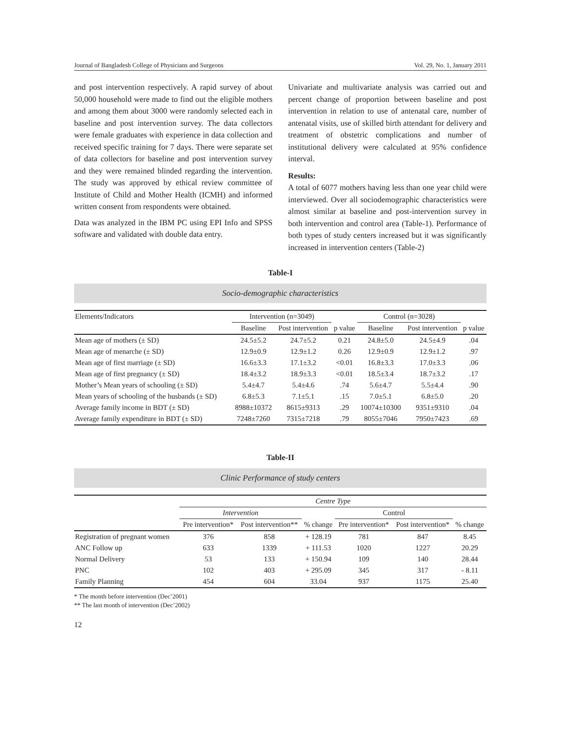Journal of Bangladesh College of Physicians and Surgeons Vol. 29, No. 1, January 2011
and post intervention respectively. A rapid survey of about 50,000 household were made to find out the eligible mothers and among them about 3000 were randomly selected each in baseline and post intervention survey. The data collectors were female graduates with experience in data collection and received specific training for 7 days. There were separate set of data collectors for baseline and post intervention survey and they were remained blinded regarding the intervention. The study was approved by ethical review committee of Institute of Child and Mother Health (ICMH) and informed written consent from respondents were obtained.
Data was analyzed in the IBM PC using EPI Info and SPSS software and validated with double data entry.
Univariate and multivariate analysis was carried out and percent change of proportion between baseline and post intervention in relation to use of antenatal care, number of antenatal visits, use of skilled birth attendant for delivery and treatment of obstetric complications and number of institutional delivery were calculated at 95% confidence interval.
Results:
A total of 6077 mothers having less than one year child were interviewed. Over all sociodemographic characteristics were almost similar at baseline and post-intervention survey in both intervention and control area (Table-1). Performance of both types of study centers increased but it was significantly increased in intervention centers (Table-2)
Table-I
Socio-demographic characteristics
| Elements/Indicators | Intervention (n=3049) | | | Control (n=3028) | | |
| --- | --- | --- | --- | --- | --- | --- |
| | Baseline | Post intervention | p value | Baseline | Post intervention | p value |
| Mean age of mothers (± SD) | 24.5±5.2 | 24.7±5.2 | 0.21 | 24.8±5.0 | 24.5±4.9 | .04 |
| Mean age of menarche (± SD) | 12.9±0.9 | 12.9±1.2 | 0.26 | 12.9±0.9 | 12.9±1.2 | .97 |
| Mean age of first marriage (± SD) | 16.6±3.3 | 17.1±3.2 | <0.01 | 16.8±3.3 | 17.0±3.3 | .06 |
| Mean age of first pregnancy (± SD) | 18.4±3.2 | 18.9±3.3 | <0.01 | 18.5±3.4 | 18.7±3.2 | .17 |
| Mother’s Mean years of schooling (± SD) | 5.4±4.7 | 5.4±4.6 | .74 | 5.6±4.7 | 5.5±4.4 | .90 |
| Mean years of schooling of the husbands (± SD) | 6.8±5.3 | 7.1±5.1 | .15 | 7.0±5.1 | 6.8±5.0 | .20 |
| Average family income in BDT (± SD) | 8988±10372 | 8615±9313 | .29 | 10074±10300 | 9351±9310 | .04 |
| Average family expenditure in BDT (± SD) | 7248±7260 | 7315±7218 | .79 | 8055±7046 | 7950±7423 | .69 |
Table-II
Clinic Performance of study centers
| | Centre Type | | | | | |
| --- | --- | --- | --- | --- | --- | --- |
| | Intervention | | | Control | | |
| | Pre intervention* | Post intervention** | % change | Pre intervention* | Post intervention* | % change |
| Registration of pregnant women | 376 | 858 | + 128.19 | 781 | 847 | 8.45 |
| ANC Follow up | 633 | 1339 | + 111.53 | 1020 | 1227 | 20.29 |
| Normal Delivery | 53 | 133 | + 150.94 | 109 | 140 | 28.44 |
| PNC | 102 | 403 | + 295.09 | 345 | 317 | - 8.11 |
| Family Planning | 454 | 604 | 33.04 | 937 | 1175 | 25.40 |
* The month before intervention (Dec’2001)
** The last month of intervention (Dec’2002)
12